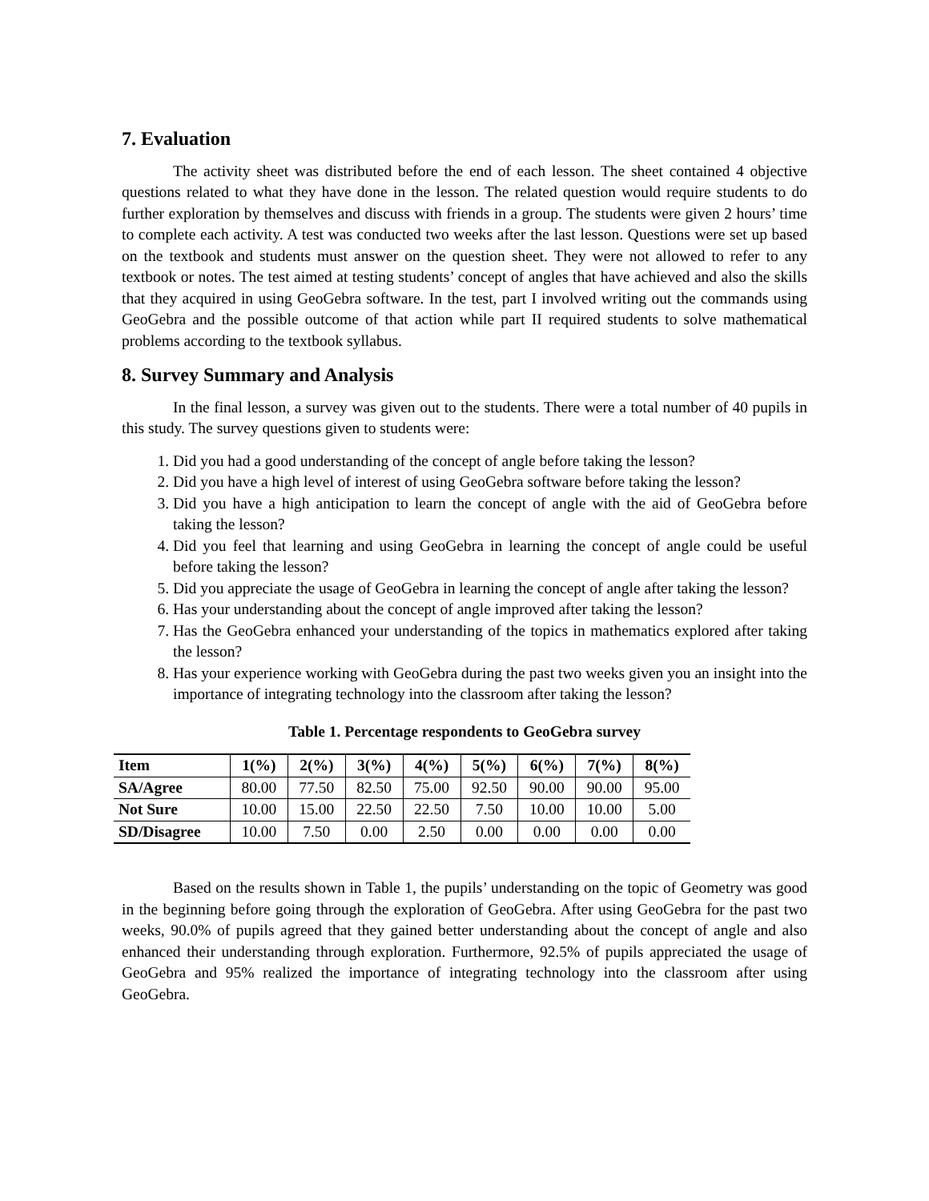7. Evaluation
The activity sheet was distributed before the end of each lesson. The sheet contained 4 objective questions related to what they have done in the lesson. The related question would require students to do further exploration by themselves and discuss with friends in a group. The students were given 2 hours’ time to complete each activity. A test was conducted two weeks after the last lesson. Questions were set up based on the textbook and students must answer on the question sheet. They were not allowed to refer to any textbook or notes. The test aimed at testing students’ concept of angles that have achieved and also the skills that they acquired in using GeoGebra software. In the test, part I involved writing out the commands using GeoGebra and the possible outcome of that action while part II required students to solve mathematical problems according to the textbook syllabus.
8. Survey Summary and Analysis
In the final lesson, a survey was given out to the students. There were a total number of 40 pupils in this study. The survey questions given to students were:
1. Did you had a good understanding of the concept of angle before taking the lesson?
2. Did you have a high level of interest of using GeoGebra software before taking the lesson?
3. Did you have a high anticipation to learn the concept of angle with the aid of GeoGebra before taking the lesson?
4. Did you feel that learning and using GeoGebra in learning the concept of angle could be useful before taking the lesson?
5. Did you appreciate the usage of GeoGebra in learning the concept of angle after taking the lesson?
6. Has your understanding about the concept of angle improved after taking the lesson?
7. Has the GeoGebra enhanced your understanding of the topics in mathematics explored after taking the lesson?
8. Has your experience working with GeoGebra during the past two weeks given you an insight into the importance of integrating technology into the classroom after taking the lesson?
Table 1. Percentage respondents to GeoGebra survey
| Item | 1(%) | 2(%) | 3(%) | 4(%) | 5(%) | 6(%) | 7(%) | 8(%) |
| --- | --- | --- | --- | --- | --- | --- | --- | --- |
| SA/Agree | 80.00 | 77.50 | 82.50 | 75.00 | 92.50 | 90.00 | 90.00 | 95.00 |
| Not Sure | 10.00 | 15.00 | 22.50 | 22.50 | 7.50 | 10.00 | 10.00 | 5.00 |
| SD/Disagree | 10.00 | 7.50 | 0.00 | 2.50 | 0.00 | 0.00 | 0.00 | 0.00 |
Based on the results shown in Table 1, the pupils’ understanding on the topic of Geometry was good in the beginning before going through the exploration of GeoGebra. After using GeoGebra for the past two weeks, 90.0% of pupils agreed that they gained better understanding about the concept of angle and also enhanced their understanding through exploration. Furthermore, 92.5% of pupils appreciated the usage of GeoGebra and 95% realized the importance of integrating technology into the classroom after using GeoGebra.